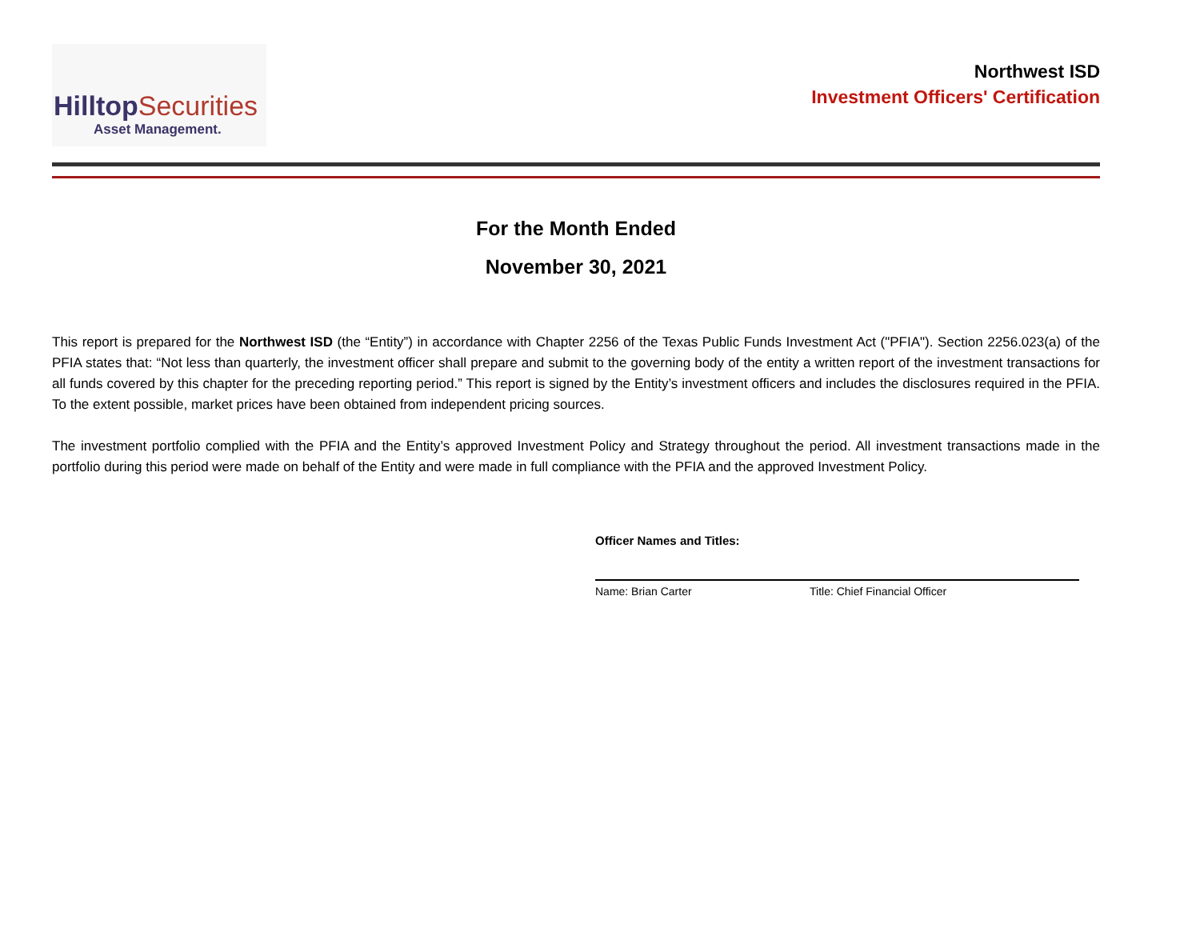Hilltop Securities
Asset Management.
Northwest ISD
Investment Officers' Certification
For the Month Ended
November 30, 2021
This report is prepared for the Northwest ISD (the “Entity”) in accordance with Chapter 2256 of the Texas Public Funds Investment Act ("PFIA"). Section 2256.023(a) of the PFIA states that: “Not less than quarterly, the investment officer shall prepare and submit to the governing body of the entity a written report of the investment transactions for all funds covered by this chapter for the preceding reporting period.” This report is signed by the Entity’s investment officers and includes the disclosures required in the PFIA. To the extent possible, market prices have been obtained from independent pricing sources.
The investment portfolio complied with the PFIA and the Entity’s approved Investment Policy and Strategy throughout the period. All investment transactions made in the portfolio during this period were made on behalf of the Entity and were made in full compliance with the PFIA and the approved Investment Policy.
Officer Names and Titles:
Name: Brian Carter Title: Chief Financial Officer